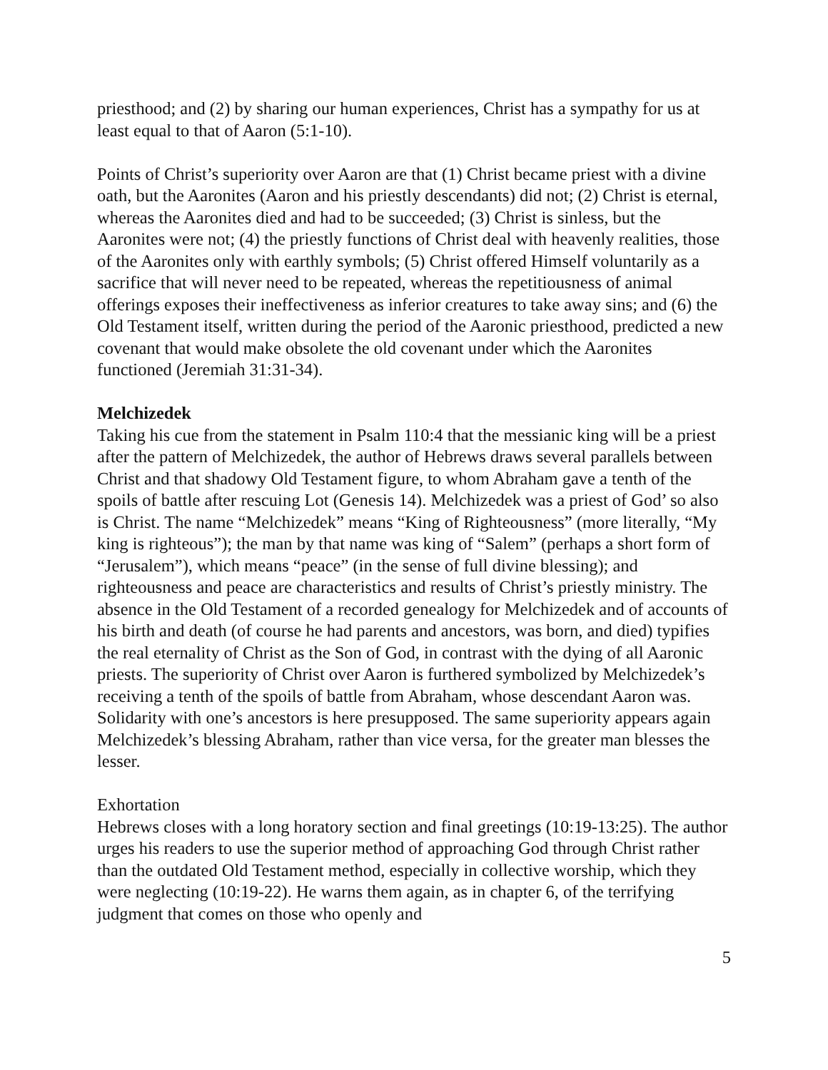priesthood; and (2) by sharing our human experiences, Christ has a sympathy for us at least equal to that of Aaron (5:1-10).
Points of Christ’s superiority over Aaron are that (1) Christ became priest with a divine oath, but the Aaronites (Aaron and his priestly descendants) did not; (2) Christ is eternal, whereas the Aaronites died and had to be succeeded; (3) Christ is sinless, but the Aaronites were not; (4) the priestly functions of Christ deal with heavenly realities, those of the Aaronites only with earthly symbols; (5) Christ offered Himself voluntarily as a sacrifice that will never need to be repeated, whereas the repetitiousness of animal offerings exposes their ineffectiveness as inferior creatures to take away sins; and (6) the Old Testament itself, written during the period of the Aaronic priesthood, predicted a new covenant that would make obsolete the old covenant under which the Aaronites functioned (Jeremiah 31:31-34).
Melchizedek
Taking his cue from the statement in Psalm 110:4 that the messianic king will be a priest after the pattern of Melchizedek, the author of Hebrews draws several parallels between Christ and that shadowy Old Testament figure, to whom Abraham gave a tenth of the spoils of battle after rescuing Lot (Genesis 14). Melchizedek was a priest of God’ so also is Christ. The name “Melchizedek” means “King of Righteousness” (more literally, “My king is righteous”); the man by that name was king of “Salem” (perhaps a short form of “Jerusalem”), which means “peace” (in the sense of full divine blessing); and righteousness and peace are characteristics and results of Christ’s priestly ministry. The absence in the Old Testament of a recorded genealogy for Melchizedek and of accounts of his birth and death (of course he had parents and ancestors, was born, and died) typifies the real eternality of Christ as the Son of God, in contrast with the dying of all Aaronic priests. The superiority of Christ over Aaron is furthered symbolized by Melchizedek’s receiving a tenth of the spoils of battle from Abraham, whose descendant Aaron was. Solidarity with one’s ancestors is here presupposed. The same superiority appears again Melchizedek’s blessing Abraham, rather than vice versa, for the greater man blesses the lesser.
Exhortation
Hebrews closes with a long horatory section and final greetings (10:19-13:25). The author urges his readers to use the superior method of approaching God through Christ rather than the outdated Old Testament method, especially in collective worship, which they were neglecting (10:19-22). He warns them again, as in chapter 6, of the terrifying judgment that comes on those who openly and
5